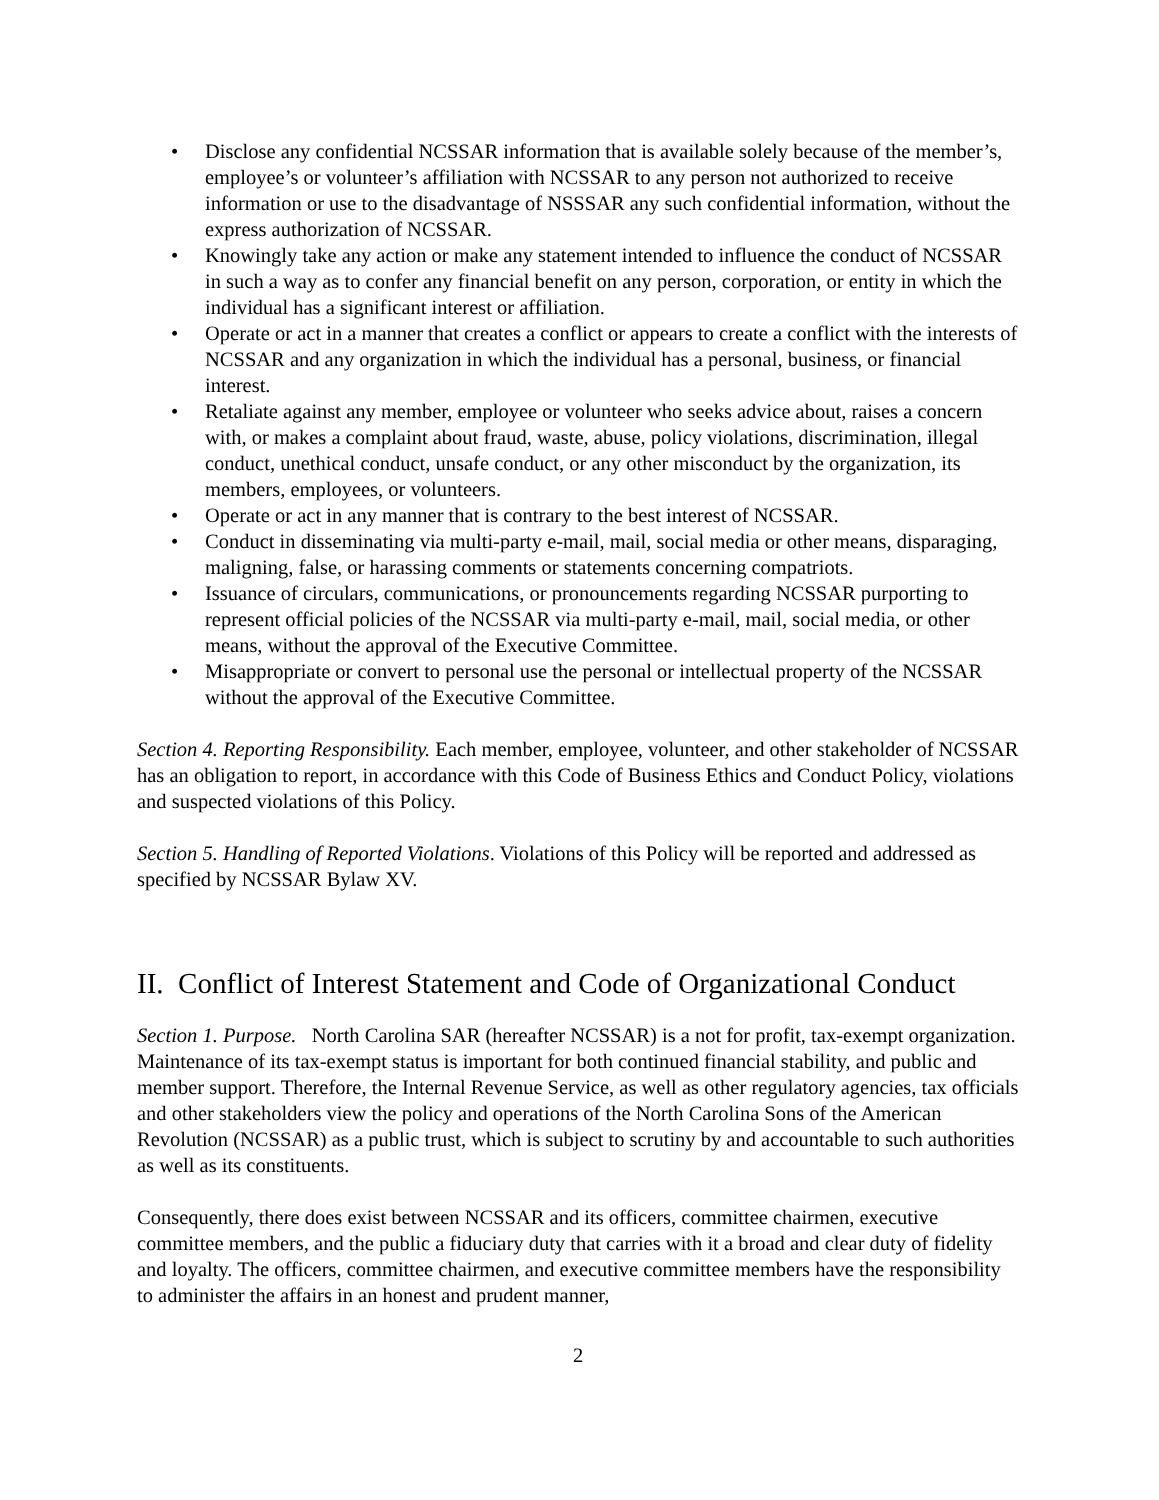• Disclose any confidential NCSSAR information that is available solely because of the member’s, employee’s or volunteer’s affiliation with NCSSAR to any person not authorized to receive information or use to the disadvantage of NSSSAR any such confidential information, without the express authorization of NCSSAR.
• Knowingly take any action or make any statement intended to influence the conduct of NCSSAR in such a way as to confer any financial benefit on any person, corporation, or entity in which the individual has a significant interest or affiliation.
• Operate or act in a manner that creates a conflict or appears to create a conflict with the interests of NCSSAR and any organization in which the individual has a personal, business, or financial interest.
• Retaliate against any member, employee or volunteer who seeks advice about, raises a concern with, or makes a complaint about fraud, waste, abuse, policy violations, discrimination, illegal conduct, unethical conduct, unsafe conduct, or any other misconduct by the organization, its members, employees, or volunteers.
• Operate or act in any manner that is contrary to the best interest of NCSSAR.
• Conduct in disseminating via multi-party e-mail, mail, social media or other means, disparaging, maligning, false, or harassing comments or statements concerning compatriots.
• Issuance of circulars, communications, or pronouncements regarding NCSSAR purporting to represent official policies of the NCSSAR via multi-party e-mail, mail, social media, or other means, without the approval of the Executive Committee.
• Misappropriate or convert to personal use the personal or intellectual property of the NCSSAR without the approval of the Executive Committee.
Section 4. Reporting Responsibility. Each member, employee, volunteer, and other stakeholder of NCSSAR has an obligation to report, in accordance with this Code of Business Ethics and Conduct Policy, violations and suspected violations of this Policy.
Section 5. Handling of Reported Violations. Violations of this Policy will be reported and addressed as specified by NCSSAR Bylaw XV.
II. Conflict of Interest Statement and Code of Organizational Conduct
Section 1. Purpose. North Carolina SAR (hereafter NCSSAR) is a not for profit, tax-exempt organization. Maintenance of its tax-exempt status is important for both continued financial stability, and public and member support. Therefore, the Internal Revenue Service, as well as other regulatory agencies, tax officials and other stakeholders view the policy and operations of the North Carolina Sons of the American Revolution (NCSSAR) as a public trust, which is subject to scrutiny by and accountable to such authorities as well as its constituents.
Consequently, there does exist between NCSSAR and its officers, committee chairmen, executive committee members, and the public a fiduciary duty that carries with it a broad and clear duty of fidelity and loyalty. The officers, committee chairmen, and executive committee members have the responsibility to administer the affairs in an honest and prudent manner,
2